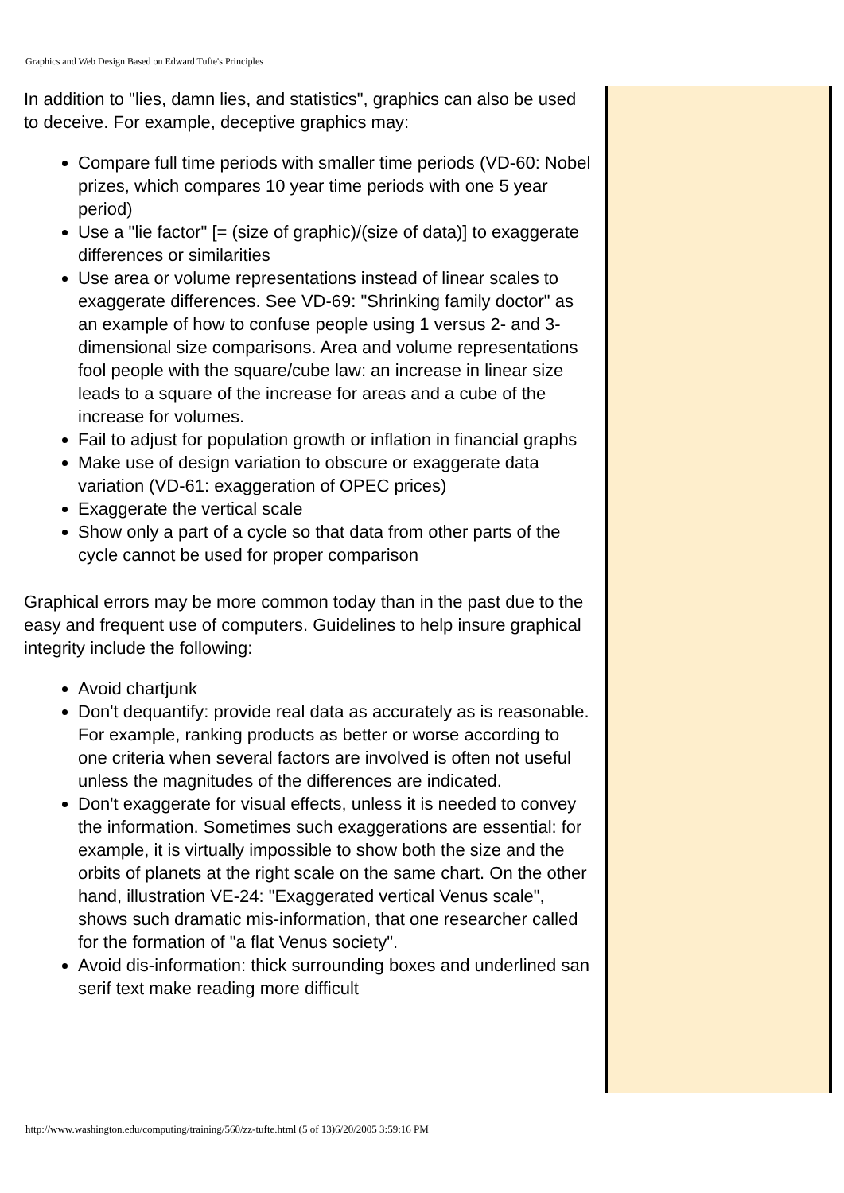Graphics and Web Design Based on Edward Tufte's Principles
In addition to "lies, damn lies, and statistics", graphics can also be used to deceive. For example, deceptive graphics may:
Compare full time periods with smaller time periods (VD-60: Nobel prizes, which compares 10 year time periods with one 5 year period)
Use a "lie factor" [= (size of graphic)/(size of data)] to exaggerate differences or similarities
Use area or volume representations instead of linear scales to exaggerate differences. See VD-69: "Shrinking family doctor" as an example of how to confuse people using 1 versus 2- and 3- dimensional size comparisons. Area and volume representations fool people with the square/cube law: an increase in linear size leads to a square of the increase for areas and a cube of the increase for volumes.
Fail to adjust for population growth or inflation in financial graphs
Make use of design variation to obscure or exaggerate data variation (VD-61: exaggeration of OPEC prices)
Exaggerate the vertical scale
Show only a part of a cycle so that data from other parts of the cycle cannot be used for proper comparison
Graphical errors may be more common today than in the past due to the easy and frequent use of computers. Guidelines to help insure graphical integrity include the following:
Avoid chartjunk
Don't dequantify: provide real data as accurately as is reasonable. For example, ranking products as better or worse according to one criteria when several factors are involved is often not useful unless the magnitudes of the differences are indicated.
Don't exaggerate for visual effects, unless it is needed to convey the information. Sometimes such exaggerations are essential: for example, it is virtually impossible to show both the size and the orbits of planets at the right scale on the same chart. On the other hand, illustration VE-24: "Exaggerated vertical Venus scale", shows such dramatic mis-information, that one researcher called for the formation of "a flat Venus society".
Avoid dis-information: thick surrounding boxes and underlined san serif text make reading more difficult
http://www.washington.edu/computing/training/560/zz-tufte.html (5 of 13)6/20/2005 3:59:16 PM